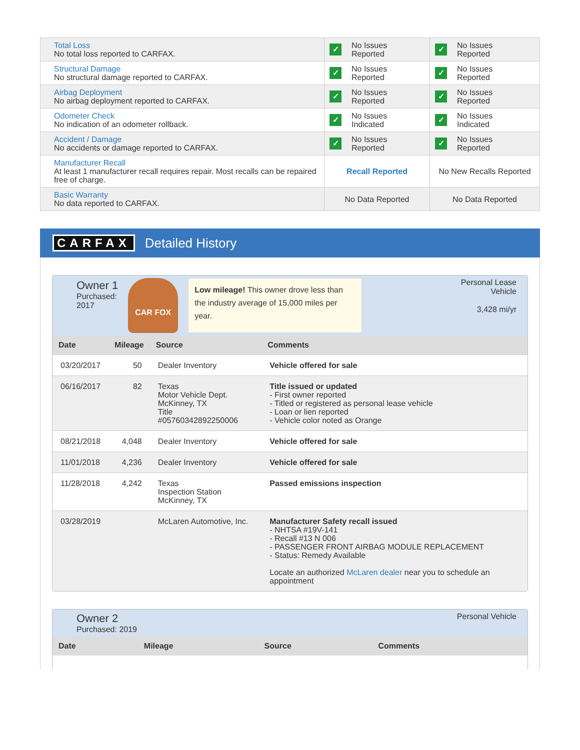| Total Loss No total loss reported to CARFAX. | ✓ No Issues Reported | ✓ No Issues Reported |
| Structural Damage No structural damage reported to CARFAX. | ✓ No Issues Reported | ✓ No Issues Reported |
| Airbag Deployment No airbag deployment reported to CARFAX. | ✓ No Issues Reported | ✓ No Issues Reported |
| Odometer Check No indication of an odometer rollback. | ✓ No Issues Indicated | ✓ No Issues Indicated |
| Accident / Damage No accidents or damage reported to CARFAX. | ✓ No Issues Reported | ✓ No Issues Reported |
| Manufacturer Recall At least 1 manufacturer recall requires repair. Most recalls can be repaired free of charge. | Recall Reported | No New Recalls Reported |
| Basic Warranty No data reported to CARFAX. | No Data Reported | No Data Reported |
CARFAX Detailed History
Owner 1
Purchased:
2017
CAR FOX
Low mileage! This owner drove less than the industry average of 15,000 miles per year.
Personal Lease
Vehicle
3,428 mi/yr
| Date | Mileage | Source | Comments |
| --- | --- | --- | --- |
| 03/20/2017 | 50 | Dealer Inventory | Vehicle offered for sale |
| 06/16/2017 | 82 | Texas Motor Vehicle Dept. McKinney, TX Title #05760342892250006 | Title issued or updated - First owner reported - Titled or registered as personal lease vehicle - Loan or lien reported - Vehicle color noted as Orange |
| 08/21/2018 | 4,048 | Dealer Inventory | Vehicle offered for sale |
| 11/01/2018 | 4,236 | Dealer Inventory | Vehicle offered for sale |
| 11/28/2018 | 4,242 | Texas Inspection Station McKinney, TX | Passed emissions inspection |
| 03/28/2019 | | McLaren Automotive, Inc. | Manufacturer Safety recall issued - NHTSA #19V-141 - Recall #13 N 006 - PASSENGER FRONT AIRBAG MODULE REPLACEMENT - Status: Remedy Available Locate an authorized McLaren dealer near you to schedule an appointment |
Owner 2
Purchased: 2019
Personal Vehicle
| Date | Mileage | Source | Comments |
| --- | --- | --- | --- |